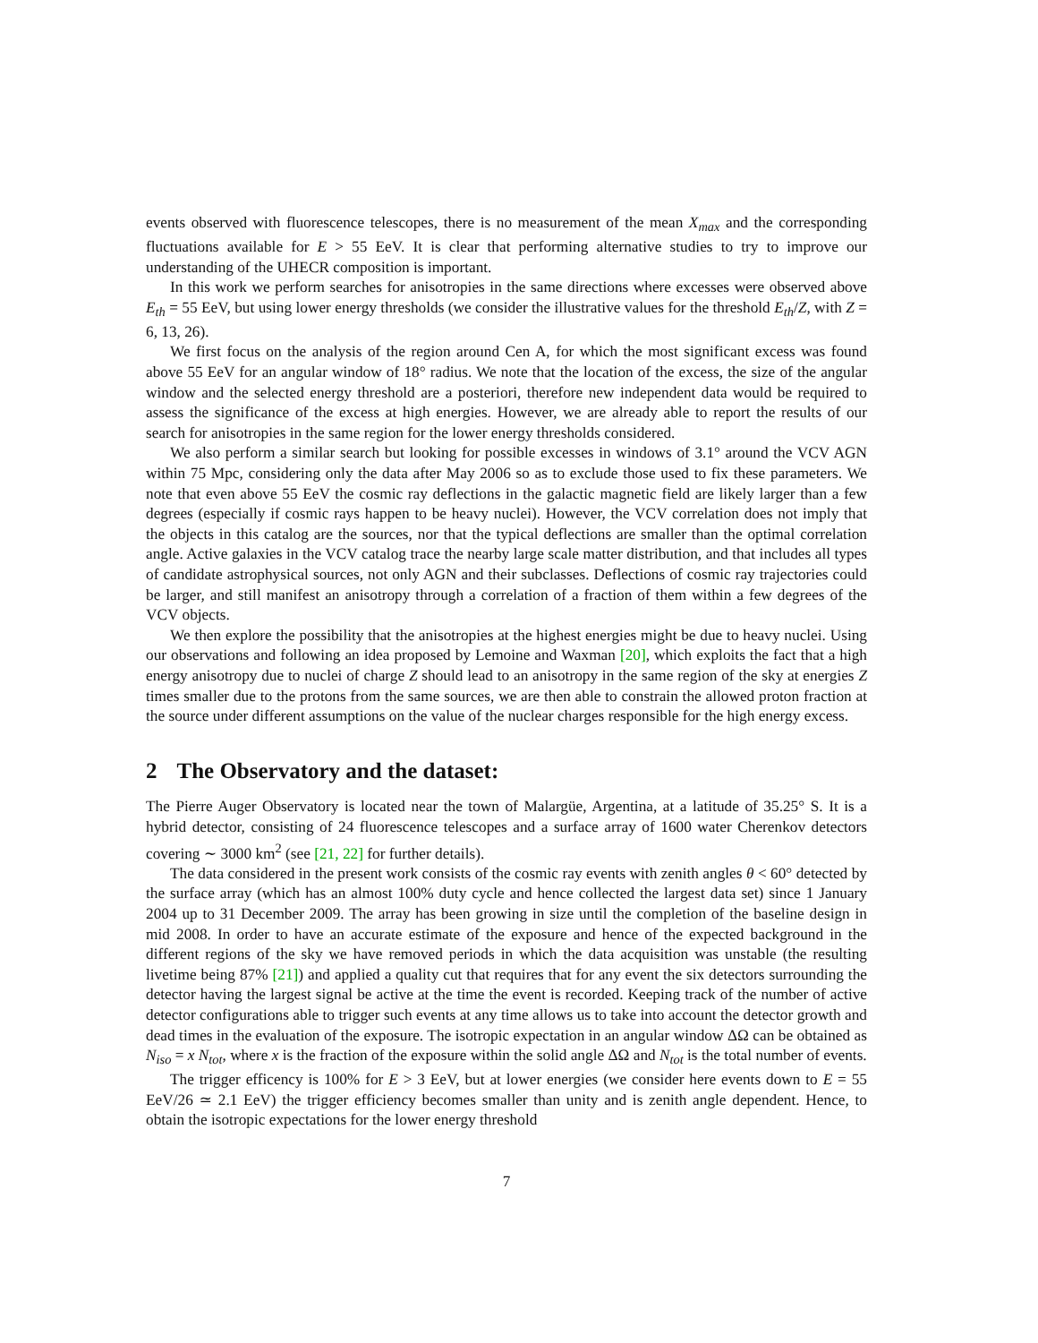events observed with fluorescence telescopes, there is no measurement of the mean X<sub>max</sub> and the corresponding fluctuations available for E > 55 EeV. It is clear that performing alternative studies to try to improve our understanding of the UHECR composition is important.
In this work we perform searches for anisotropies in the same directions where excesses were observed above E<sub>th</sub> = 55 EeV, but using lower energy thresholds (we consider the illustrative values for the threshold E<sub>th</sub>/Z, with Z = 6, 13, 26).
We first focus on the analysis of the region around Cen A, for which the most significant excess was found above 55 EeV for an angular window of 18° radius. We note that the location of the excess, the size of the angular window and the selected energy threshold are a posteriori, therefore new independent data would be required to assess the significance of the excess at high energies. However, we are already able to report the results of our search for anisotropies in the same region for the lower energy thresholds considered.
We also perform a similar search but looking for possible excesses in windows of 3.1° around the VCV AGN within 75 Mpc, considering only the data after May 2006 so as to exclude those used to fix these parameters. We note that even above 55 EeV the cosmic ray deflections in the galactic magnetic field are likely larger than a few degrees (especially if cosmic rays happen to be heavy nuclei). However, the VCV correlation does not imply that the objects in this catalog are the sources, nor that the typical deflections are smaller than the optimal correlation angle. Active galaxies in the VCV catalog trace the nearby large scale matter distribution, and that includes all types of candidate astrophysical sources, not only AGN and their subclasses. Deflections of cosmic ray trajectories could be larger, and still manifest an anisotropy through a correlation of a fraction of them within a few degrees of the VCV objects.
We then explore the possibility that the anisotropies at the highest energies might be due to heavy nuclei. Using our observations and following an idea proposed by Lemoine and Waxman [20], which exploits the fact that a high energy anisotropy due to nuclei of charge Z should lead to an anisotropy in the same region of the sky at energies Z times smaller due to the protons from the same sources, we are then able to constrain the allowed proton fraction at the source under different assumptions on the value of the nuclear charges responsible for the high energy excess.
2 The Observatory and the dataset:
The Pierre Auger Observatory is located near the town of Malargüe, Argentina, at a latitude of 35.25° S. It is a hybrid detector, consisting of 24 fluorescence telescopes and a surface array of 1600 water Cherenkov detectors covering ∼ 3000 km<sup>2</sup> (see [21, 22] for further details).
The data considered in the present work consists of the cosmic ray events with zenith angles θ < 60° detected by the surface array (which has an almost 100% duty cycle and hence collected the largest data set) since 1 January 2004 up to 31 December 2009. The array has been growing in size until the completion of the baseline design in mid 2008. In order to have an accurate estimate of the exposure and hence of the expected background in the different regions of the sky we have removed periods in which the data acquisition was unstable (the resulting livetime being 87% [21]) and applied a quality cut that requires that for any event the six detectors surrounding the detector having the largest signal be active at the time the event is recorded. Keeping track of the number of active detector configurations able to trigger such events at any time allows us to take into account the detector growth and dead times in the evaluation of the exposure. The isotropic expectation in an angular window ΔΩ can be obtained as N<sub>iso</sub> = x N<sub>tot</sub>, where x is the fraction of the exposure within the solid angle ΔΩ and N<sub>tot</sub> is the total number of events.
The trigger efficency is 100% for E > 3 EeV, but at lower energies (we consider here events down to E = 55 EeV/26 ≃ 2.1 EeV) the trigger efficiency becomes smaller than unity and is zenith angle dependent. Hence, to obtain the isotropic expectations for the lower energy threshold
7